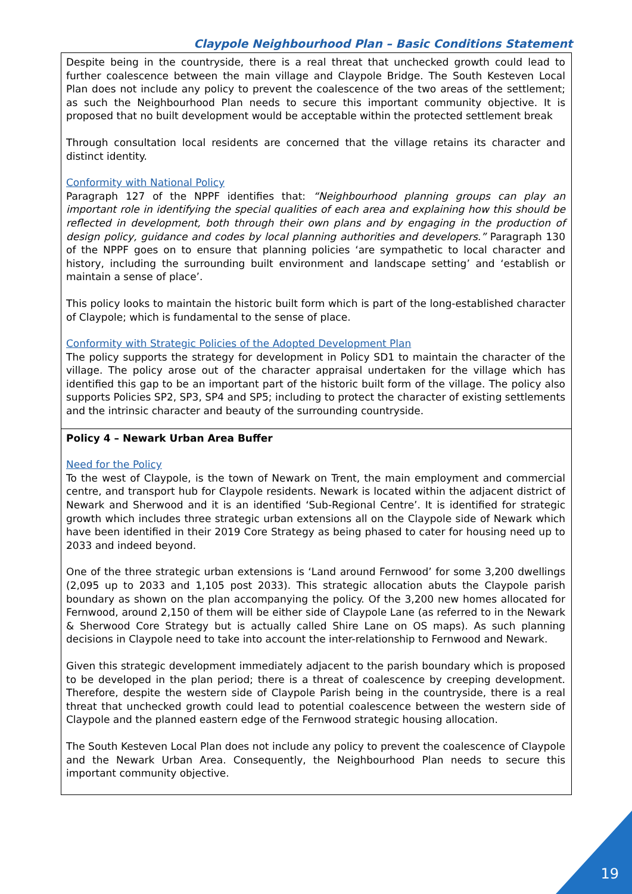Claypole Neighbourhood Plan – Basic Conditions Statement
| Despite being in the countryside, there is a real threat that unchecked growth could lead to further coalescence between the main village and Claypole Bridge. The South Kesteven Local Plan does not include any policy to prevent the coalescence of the two areas of the settlement; as such the Neighbourhood Plan needs to secure this important community objective. It is proposed that no built development would be acceptable within the protected settlement break Through consultation local residents are concerned that the village retains its character and distinct identity. Conformity with National Policy Paragraph 127 of the NPPF identifies that: “Neighbourhood planning groups can play an important role in identifying the special qualities of each area and explaining how this should be reflected in development, both through their own plans and by engaging in the production of design policy, guidance and codes by local planning authorities and developers.” Paragraph 130 of the NPPF goes on to ensure that planning policies ‘are sympathetic to local character and history, including the surrounding built environment and landscape setting’ and ‘establish or maintain a sense of place’. This policy looks to maintain the historic built form which is part of the long-established character of Claypole; which is fundamental to the sense of place. Conformity with Strategic Policies of the Adopted Development Plan The policy supports the strategy for development in Policy SD1 to maintain the character of the village. The policy arose out of the character appraisal undertaken for the village which has identified this gap to be an important part of the historic built form of the village. The policy also supports Policies SP2, SP3, SP4 and SP5; including to protect the character of existing settlements and the intrinsic character and beauty of the surrounding countryside. |
| Policy 4 – Newark Urban Area Buffer Need for the Policy To the west of Claypole, is the town of Newark on Trent, the main employment and commercial centre, and transport hub for Claypole residents. Newark is located within the adjacent district of Newark and Sherwood and it is an identified ‘Sub-Regional Centre’. It is identified for strategic growth which includes three strategic urban extensions all on the Claypole side of Newark which have been identified in their 2019 Core Strategy as being phased to cater for housing need up to 2033 and indeed beyond. One of the three strategic urban extensions is ‘Land around Fernwood’ for some 3,200 dwellings (2,095 up to 2033 and 1,105 post 2033). This strategic allocation abuts the Claypole parish boundary as shown on the plan accompanying the policy. Of the 3,200 new homes allocated for Fernwood, around 2,150 of them will be either side of Claypole Lane (as referred to in the Newark & Sherwood Core Strategy but is actually called Shire Lane on OS maps). As such planning decisions in Claypole need to take into account the inter-relationship to Fernwood and Newark. Given this strategic development immediately adjacent to the parish boundary which is proposed to be developed in the plan period; there is a threat of coalescence by creeping development. Therefore, despite the western side of Claypole Parish being in the countryside, there is a real threat that unchecked growth could lead to potential coalescence between the western side of Claypole and the planned eastern edge of the Fernwood strategic housing allocation. The South Kesteven Local Plan does not include any policy to prevent the coalescence of Claypole and the Newark Urban Area. Consequently, the Neighbourhood Plan needs to secure this important community objective. |
19